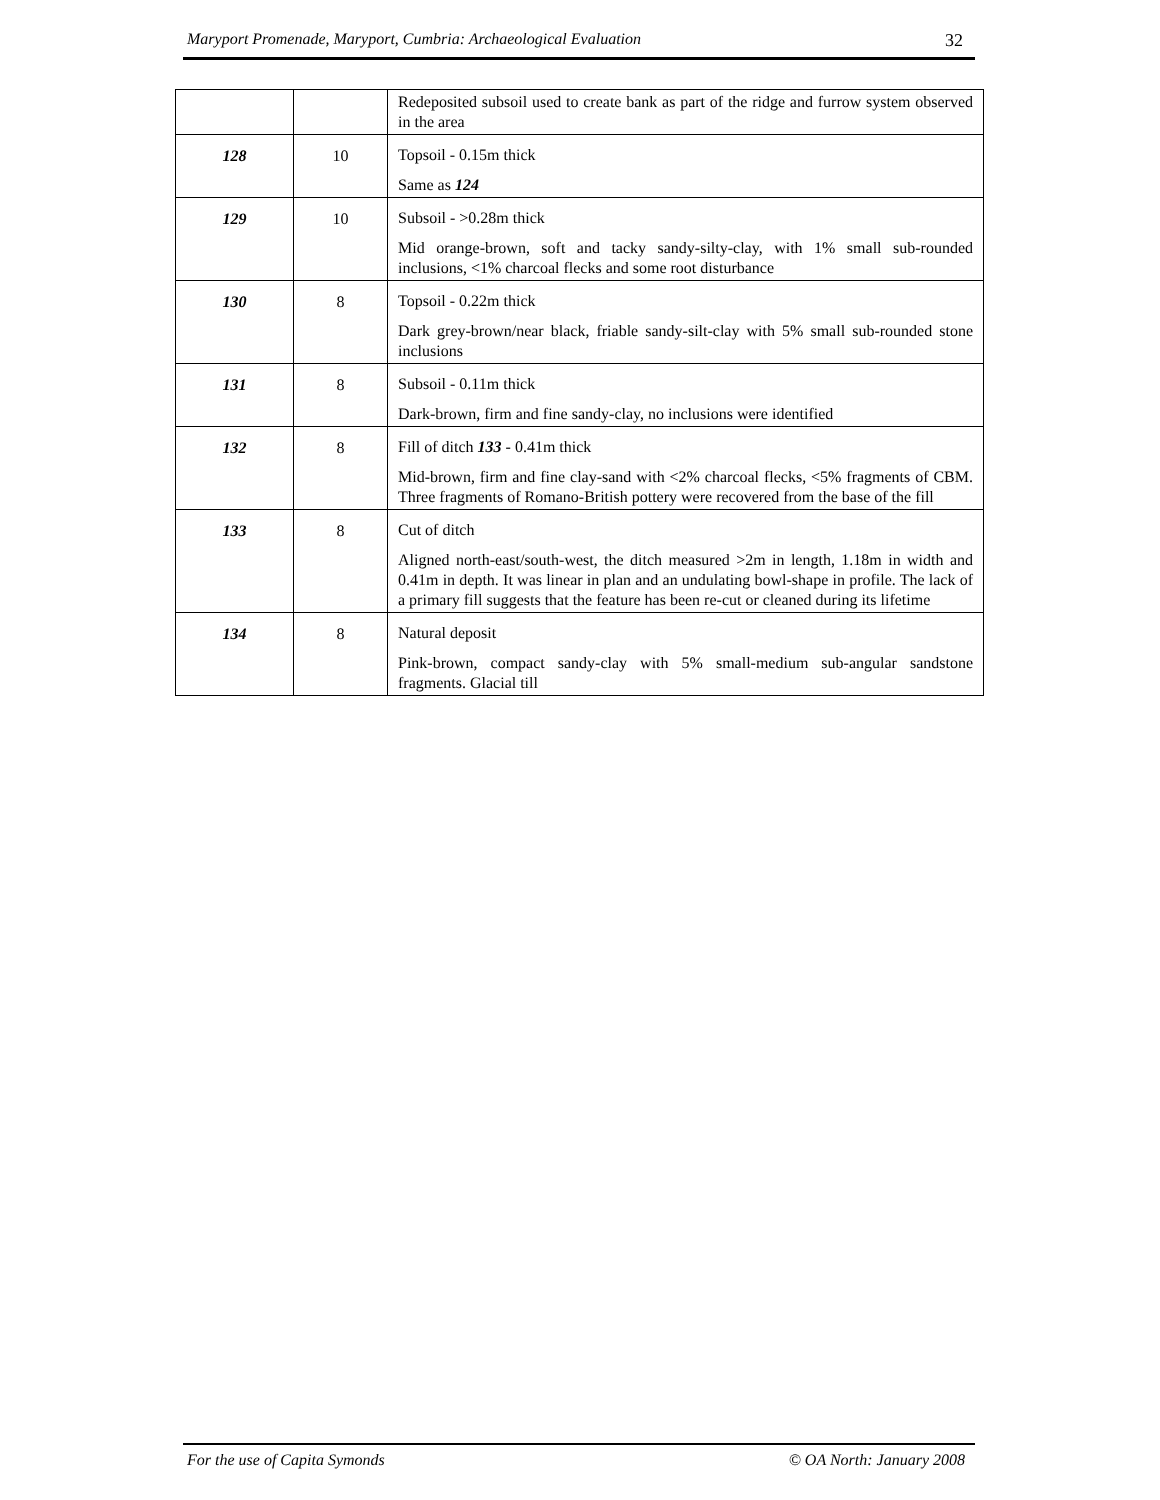Maryport Promenade, Maryport, Cumbria: Archaeological Evaluation 32
| | | Redeposited subsoil used to create bank as part of the ridge and furrow system observed in the area |
| 128 | 10 | Topsoil - 0.15m thick Same as 124 |
| 129 | 10 | Subsoil - >0.28m thick Mid orange-brown, soft and tacky sandy-silty-clay, with 1% small sub-rounded inclusions, <1% charcoal flecks and some root disturbance |
| 130 | 8 | Topsoil - 0.22m thick Dark grey-brown/near black, friable sandy-silt-clay with 5% small sub-rounded stone inclusions |
| 131 | 8 | Subsoil - 0.11m thick Dark-brown, firm and fine sandy-clay, no inclusions were identified |
| 132 | 8 | Fill of ditch 133 - 0.41m thick Mid-brown, firm and fine clay-sand with <2% charcoal flecks, <5% fragments of CBM. Three fragments of Romano-British pottery were recovered from the base of the fill |
| 133 | 8 | Cut of ditch Aligned north-east/south-west, the ditch measured >2m in length, 1.18m in width and 0.41m in depth. It was linear in plan and an undulating bowl-shape in profile. The lack of a primary fill suggests that the feature has been re-cut or cleaned during its lifetime |
| 134 | 8 | Natural deposit Pink-brown, compact sandy-clay with 5% small-medium sub-angular sandstone fragments. Glacial till |
For the use of Capita Symonds © OA North: January 2008